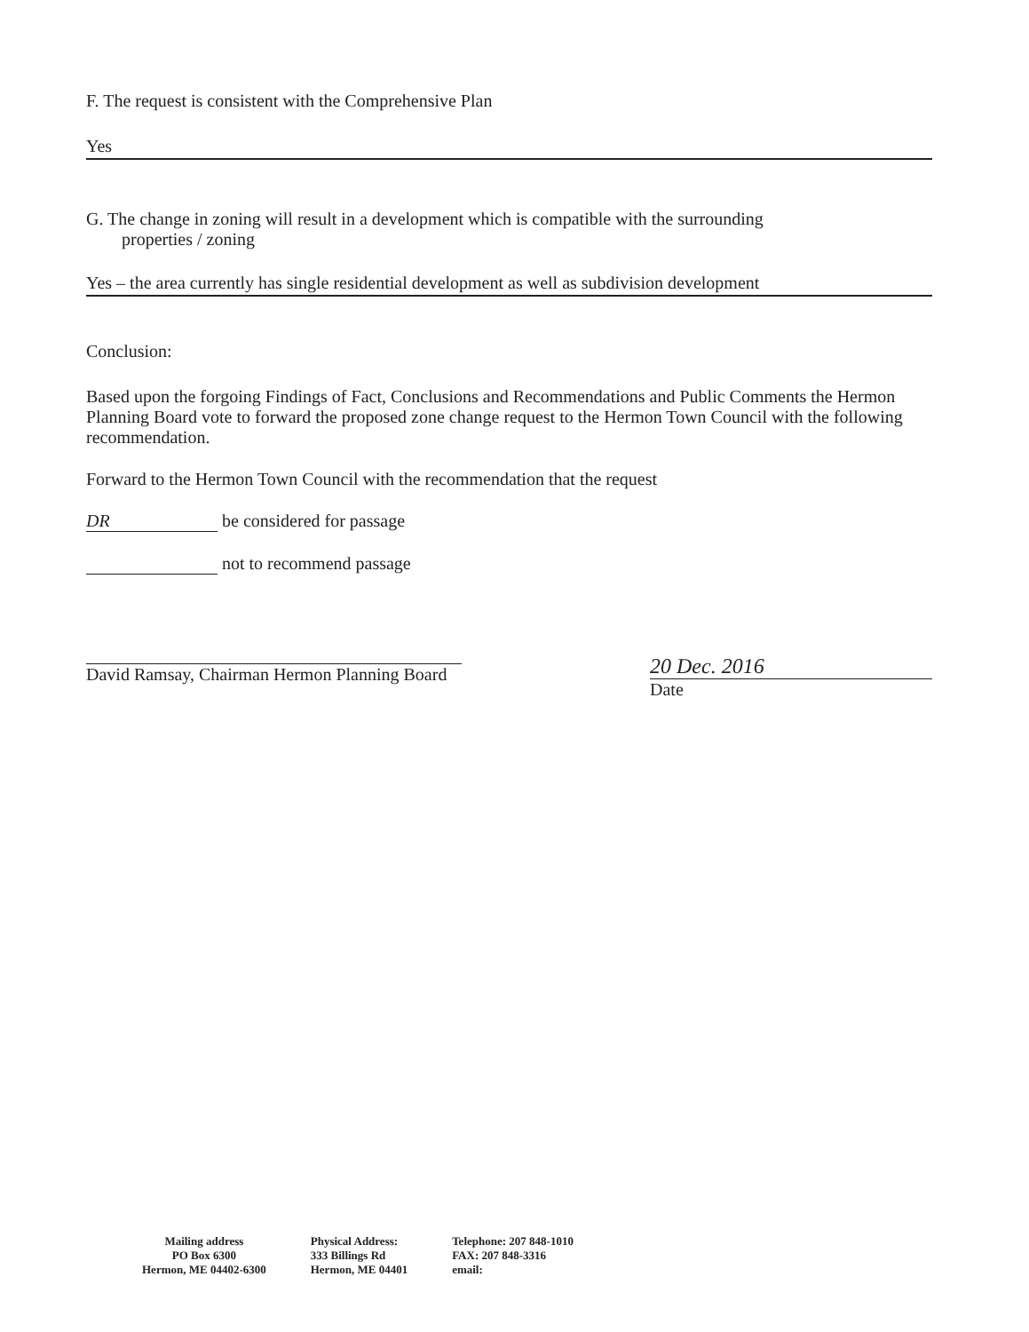F. The request is consistent with the Comprehensive Plan
Yes
G. The change in zoning will result in a development which is compatible with the surrounding
properties / zoning
Yes – the area currently has single residential development as well as subdivision development
Conclusion:
Based upon the forgoing Findings of Fact, Conclusions and Recommendations and Public Comments the Hermon Planning Board vote to forward the proposed zone change request to the Hermon Town Council with the following recommendation.
Forward to the Hermon Town Council with the recommendation that the request
DR be considered for passage
not to recommend passage
David Ramsay, Chairman Hermon Planning Board
20 Dec. 2016
Date
Mailing address
PO Box 6300
Hermon, ME 04402-6300
Physical Address:
333 Billings Rd
Hermon, ME 04401
Telephone: 207 848-1010
FAX: 207 848-3316
email: